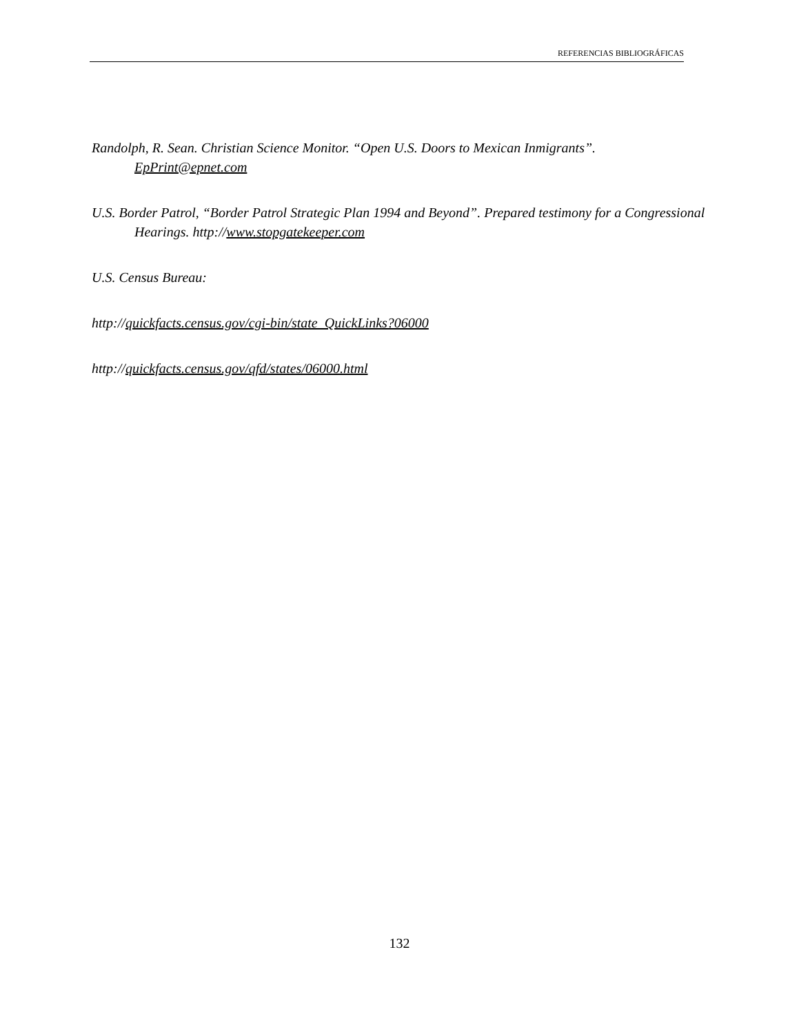REFERENCIAS BIBLIOGRÁFICAS
Randolph, R. Sean. Christian Science Monitor. “Open U.S. Doors to Mexican Inmigrants”. EpPrint@epnet.com
U.S. Border Patrol, “Border Patrol Strategic Plan 1994 and Beyond”. Prepared testimony for a Congressional Hearings. http://www.stopgatekeeper.com
U.S. Census Bureau:
http://quickfacts.census.gov/cgi-bin/state_QuickLinks?06000
http://quickfacts.census.gov/qfd/states/06000.html
132